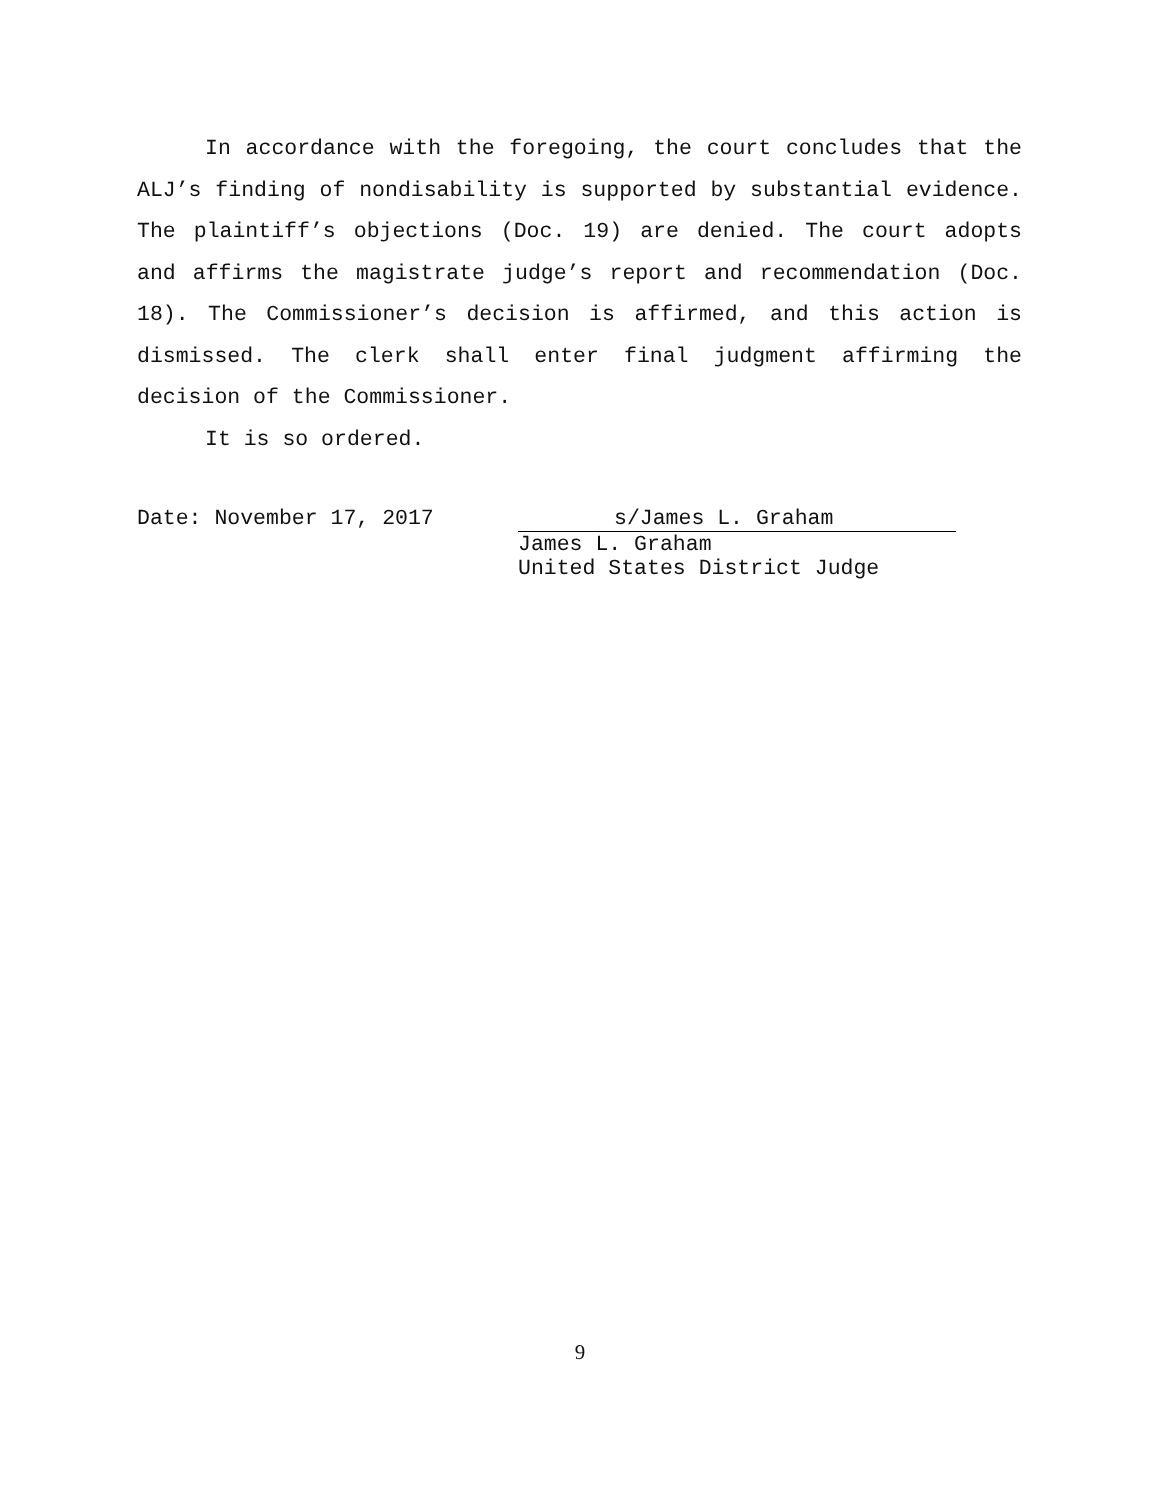In accordance with the foregoing, the court concludes that the ALJ’s finding of nondisability is supported by substantial evidence. The plaintiff’s objections (Doc. 19) are denied. The court adopts and affirms the magistrate judge’s report and recommendation (Doc. 18). The Commissioner’s decision is affirmed, and this action is dismissed. The clerk shall enter final judgment affirming the decision of the Commissioner.
It is so ordered.
Date: November 17, 2017 s/James L. Graham
James L. Graham
United States District Judge
9